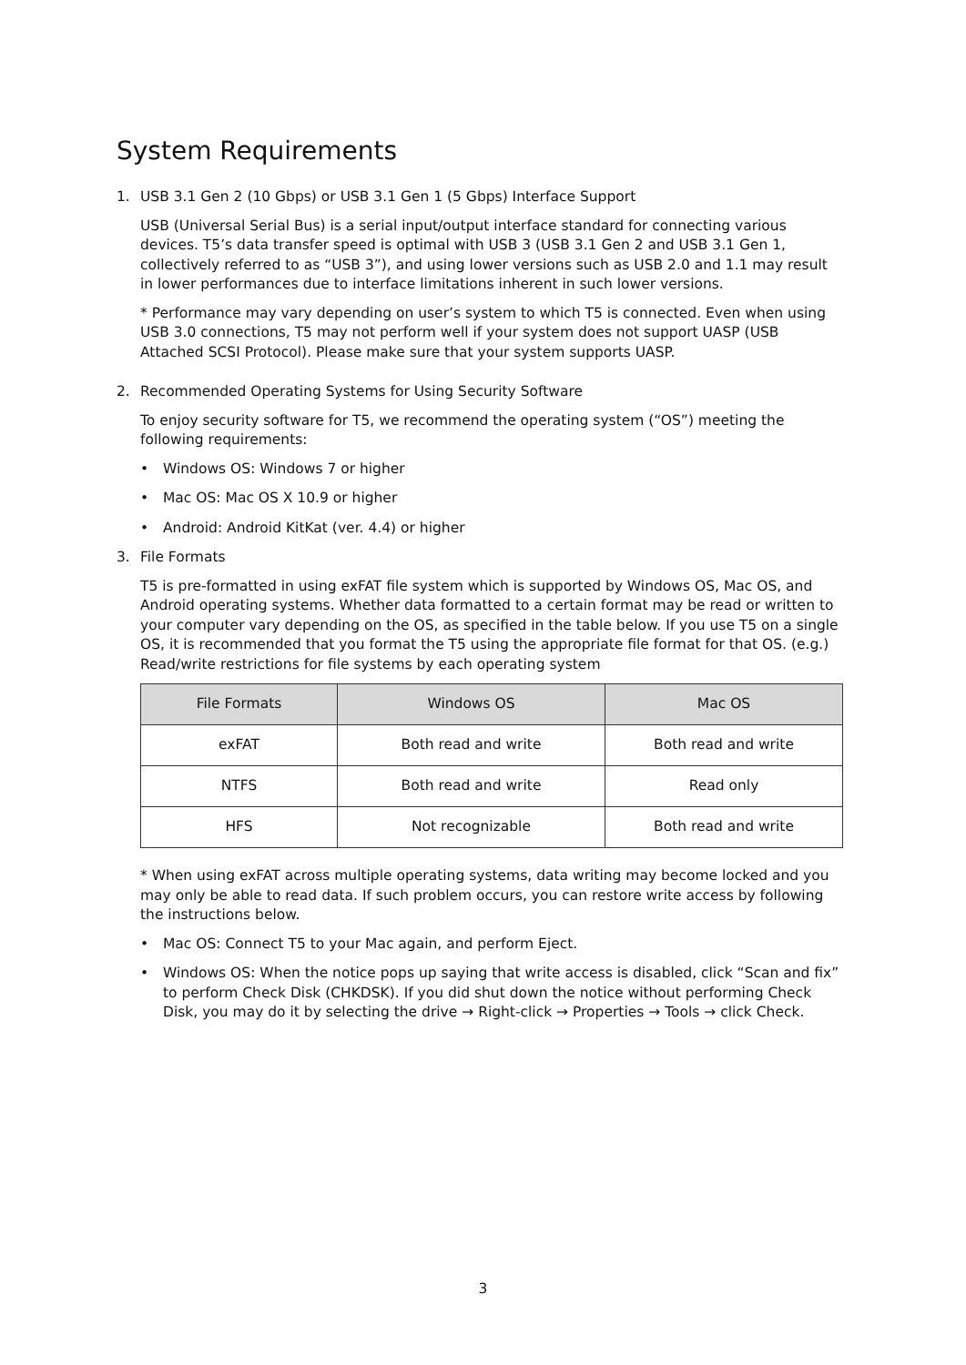System Requirements
1. USB 3.1 Gen 2 (10 Gbps) or USB 3.1 Gen 1 (5 Gbps) Interface Support
USB (Universal Serial Bus) is a serial input/output interface standard for connecting various devices. T5’s data transfer speed is optimal with USB 3 (USB 3.1 Gen 2 and USB 3.1 Gen 1, collectively referred to as “USB 3”), and using lower versions such as USB 2.0 and 1.1 may result in lower performances due to interface limitations inherent in such lower versions.
* Performance may vary depending on user’s system to which T5 is connected. Even when using USB 3.0 connections, T5 may not perform well if your system does not support UASP (USB Attached SCSI Protocol). Please make sure that your system supports UASP.
2. Recommended Operating Systems for Using Security Software
To enjoy security software for T5, we recommend the operating system (“OS”) meeting the following requirements:
• Windows OS: Windows 7 or higher
• Mac OS: Mac OS X 10.9 or higher
• Android: Android KitKat (ver. 4.4) or higher
3. File Formats
T5 is pre-formatted in using exFAT file system which is supported by Windows OS, Mac OS, and Android operating systems. Whether data formatted to a certain format may be read or written to your computer vary depending on the OS, as specified in the table below. If you use T5 on a single OS, it is recommended that you format the T5 using the appropriate file format for that OS. (e.g.) Read/write restrictions for file systems by each operating system
| File Formats | Windows OS | Mac OS |
| --- | --- | --- |
| exFAT | Both read and write | Both read and write |
| NTFS | Both read and write | Read only |
| HFS | Not recognizable | Both read and write |
* When using exFAT across multiple operating systems, data writing may become locked and you may only be able to read data. If such problem occurs, you can restore write access by following the instructions below.
• Mac OS: Connect T5 to your Mac again, and perform Eject.
• Windows OS: When the notice pops up saying that write access is disabled, click “Scan and fix” to perform Check Disk (CHKDSK). If you did shut down the notice without performing Check Disk, you may do it by selecting the drive → Right-click → Properties → Tools → click Check.
3